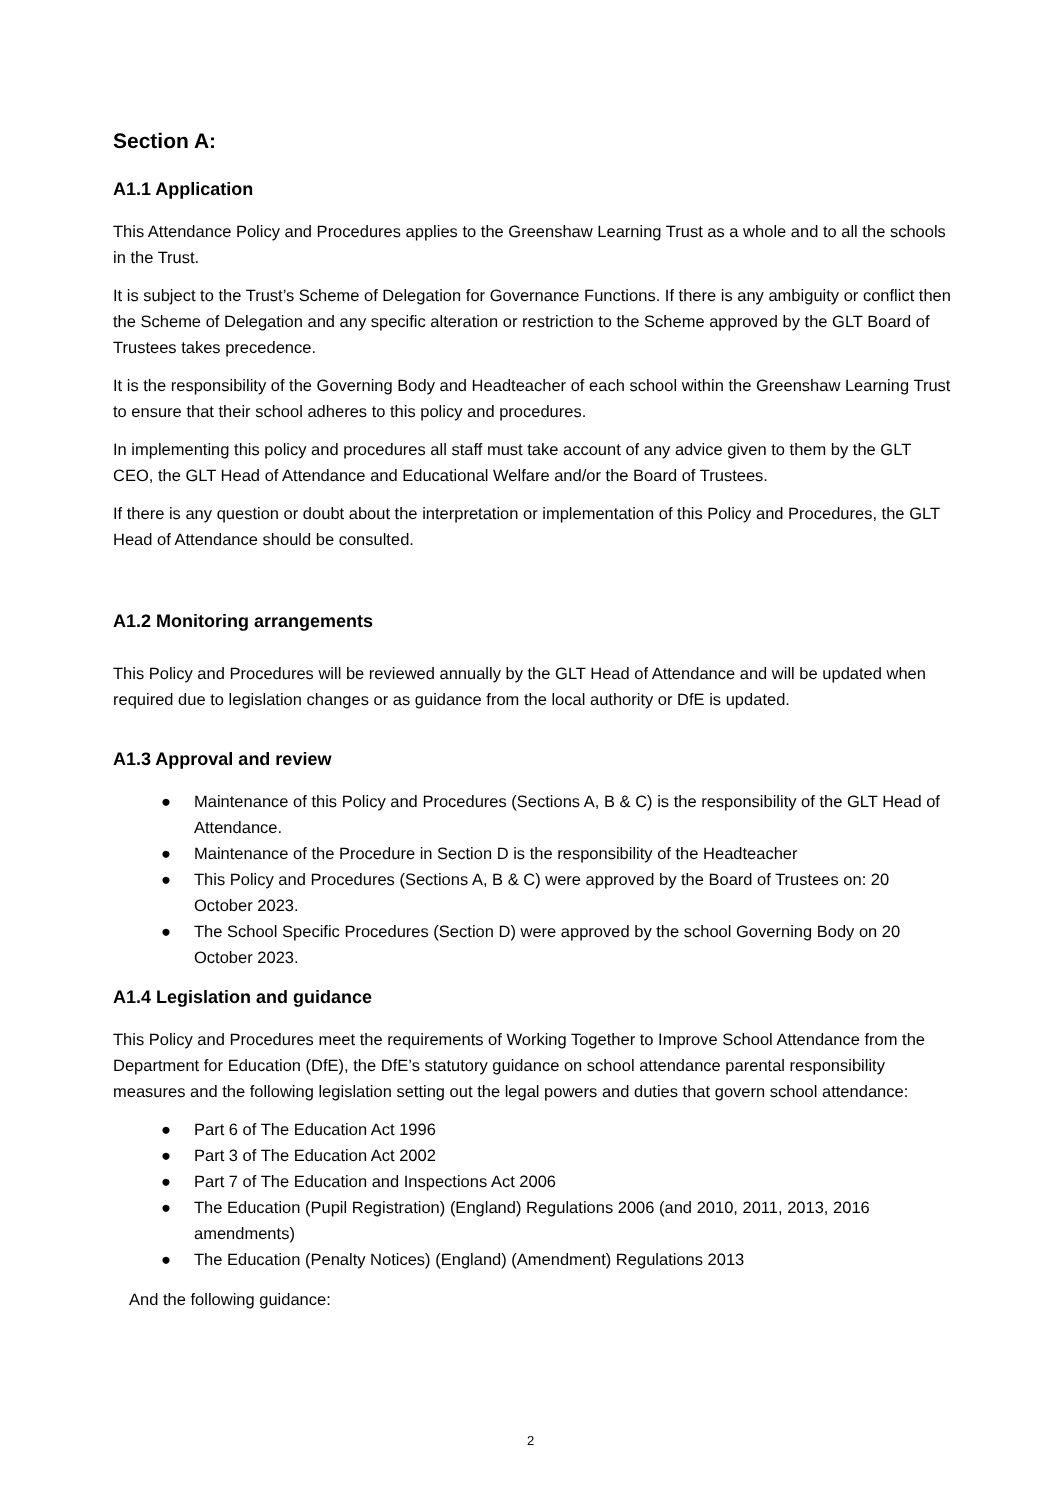Section A:
A1.1 Application
This Attendance Policy and Procedures applies to the Greenshaw Learning Trust as a whole and to all the schools in the Trust.
It is subject to the Trust’s Scheme of Delegation for Governance Functions. If there is any ambiguity or conflict then the Scheme of Delegation and any specific alteration or restriction to the Scheme approved by the GLT Board of Trustees takes precedence.
It is the responsibility of the Governing Body and Headteacher of each school within the Greenshaw Learning Trust to ensure that their school adheres to this policy and procedures.
In implementing this policy and procedures all staff must take account of any advice given to them by the GLT CEO, the GLT Head of Attendance and Educational Welfare and/or the Board of Trustees.
If there is any question or doubt about the interpretation or implementation of this Policy and Procedures, the GLT Head of Attendance should be consulted.
A1.2 Monitoring arrangements
This Policy and Procedures will be reviewed annually by the GLT Head of Attendance and will be updated when required due to legislation changes or as guidance from the local authority or DfE is updated.
A1.3 Approval and review
● Maintenance of this Policy and Procedures (Sections A, B & C) is the responsibility of the GLT Head of Attendance.
● Maintenance of the Procedure in Section D is the responsibility of the Headteacher
● This Policy and Procedures (Sections A, B & C) were approved by the Board of Trustees on: 20 October 2023.
● The School Specific Procedures (Section D) were approved by the school Governing Body on 20 October 2023.
A1.4 Legislation and guidance
This Policy and Procedures meet the requirements of Working Together to Improve School Attendance from the Department for Education (DfE), the DfE’s statutory guidance on school attendance parental responsibility measures and the following legislation setting out the legal powers and duties that govern school attendance:
● Part 6 of The Education Act 1996
● Part 3 of The Education Act 2002
● Part 7 of The Education and Inspections Act 2006
● The Education (Pupil Registration) (England) Regulations 2006 (and 2010, 2011, 2013, 2016 amendments)
● The Education (Penalty Notices) (England) (Amendment) Regulations 2013
And the following guidance:
2